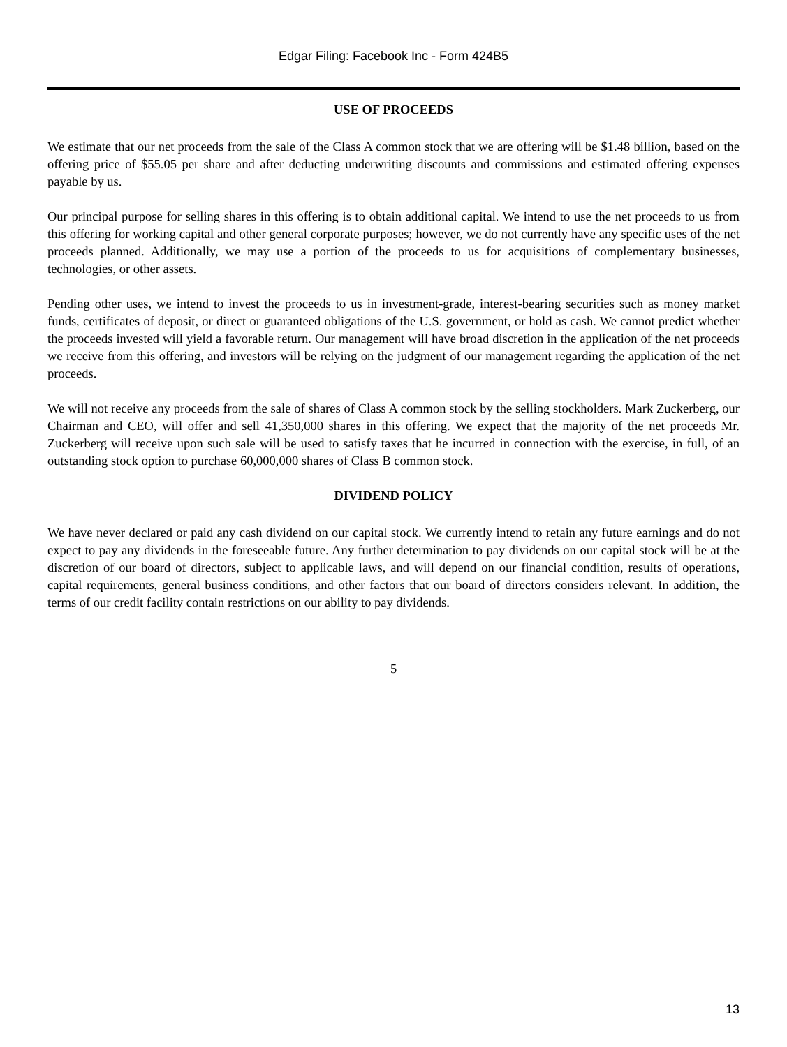Edgar Filing: Facebook Inc - Form 424B5
USE OF PROCEEDS
We estimate that our net proceeds from the sale of the Class A common stock that we are offering will be $1.48 billion, based on the offering price of $55.05 per share and after deducting underwriting discounts and commissions and estimated offering expenses payable by us.
Our principal purpose for selling shares in this offering is to obtain additional capital. We intend to use the net proceeds to us from this offering for working capital and other general corporate purposes; however, we do not currently have any specific uses of the net proceeds planned. Additionally, we may use a portion of the proceeds to us for acquisitions of complementary businesses, technologies, or other assets.
Pending other uses, we intend to invest the proceeds to us in investment-grade, interest-bearing securities such as money market funds, certificates of deposit, or direct or guaranteed obligations of the U.S. government, or hold as cash. We cannot predict whether the proceeds invested will yield a favorable return. Our management will have broad discretion in the application of the net proceeds we receive from this offering, and investors will be relying on the judgment of our management regarding the application of the net proceeds.
We will not receive any proceeds from the sale of shares of Class A common stock by the selling stockholders. Mark Zuckerberg, our Chairman and CEO, will offer and sell 41,350,000 shares in this offering. We expect that the majority of the net proceeds Mr. Zuckerberg will receive upon such sale will be used to satisfy taxes that he incurred in connection with the exercise, in full, of an outstanding stock option to purchase 60,000,000 shares of Class B common stock.
DIVIDEND POLICY
We have never declared or paid any cash dividend on our capital stock. We currently intend to retain any future earnings and do not expect to pay any dividends in the foreseeable future. Any further determination to pay dividends on our capital stock will be at the discretion of our board of directors, subject to applicable laws, and will depend on our financial condition, results of operations, capital requirements, general business conditions, and other factors that our board of directors considers relevant. In addition, the terms of our credit facility contain restrictions on our ability to pay dividends.
5
13